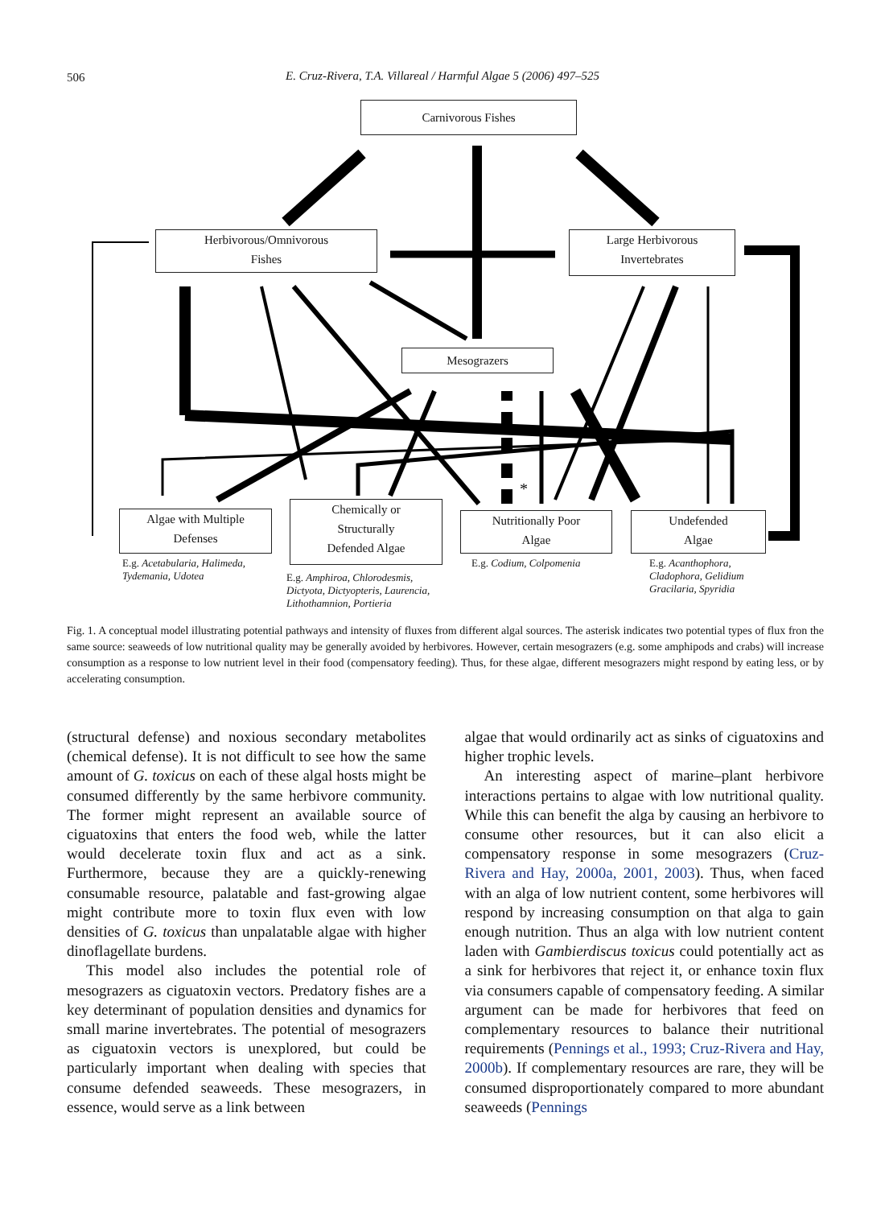506
E. Cruz-Rivera, T.A. Villareal / Harmful Algae 5 (2006) 497–525
Carnivorous Fishes
Herbivorous/Omnivorous
Fishes
Large Herbivorous
Invertebrates
Mesograzers
Algae with Multiple
Defenses
Chemically or
Structurally
Defended Algae
Nutritionally Poor
Algae
Undefended
Algae
*
E.g. Acetabularia, Halimeda,
Tydemania, Udotea
E.g. Amphiroa, Chlorodesmis,
Dictyota, Dictyopteris, Laurencia,
Lithothamnion, Portieria
E.g. Codium, Colpomenia
E.g. Acanthophora,
Cladophora, Gelidium
Gracilaria, Spyridia
Fig. 1. A conceptual model illustrating potential pathways and intensity of fluxes from different algal sources. The asterisk indicates two potential types of flux fron the same source: seaweeds of low nutritional quality may be generally avoided by herbivores. However, certain mesograzers (e.g. some amphipods and crabs) will increase consumption as a response to low nutrient level in their food (compensatory feeding). Thus, for these algae, different mesograzers might respond by eating less, or by accelerating consumption.
(structural defense) and noxious secondary metabolites (chemical defense). It is not difficult to see how the same amount of G. toxicus on each of these algal hosts might be consumed differently by the same herbivore community. The former might represent an available source of ciguatoxins that enters the food web, while the latter would decelerate toxin flux and act as a sink. Furthermore, because they are a quickly-renewing consumable resource, palatable and fast-growing algae might contribute more to toxin flux even with low densities of G. toxicus than unpalatable algae with higher dinoflagellate burdens.
This model also includes the potential role of mesograzers as ciguatoxin vectors. Predatory fishes are a key determinant of population densities and dynamics for small marine invertebrates. The potential of mesograzers as ciguatoxin vectors is unexplored, but could be particularly important when dealing with species that consume defended seaweeds. These mesograzers, in essence, would serve as a link between
algae that would ordinarily act as sinks of ciguatoxins and higher trophic levels.
An interesting aspect of marine–plant herbivore interactions pertains to algae with low nutritional quality. While this can benefit the alga by causing an herbivore to consume other resources, but it can also elicit a compensatory response in some mesograzers (Cruz-Rivera and Hay, 2000a, 2001, 2003). Thus, when faced with an alga of low nutrient content, some herbivores will respond by increasing consumption on that alga to gain enough nutrition. Thus an alga with low nutrient content laden with Gambierdiscus toxicus could potentially act as a sink for herbivores that reject it, or enhance toxin flux via consumers capable of compensatory feeding. A similar argument can be made for herbivores that feed on complementary resources to balance their nutritional requirements (Pennings et al., 1993; Cruz-Rivera and Hay, 2000b). If complementary resources are rare, they will be consumed disproportionately compared to more abundant seaweeds (Pennings